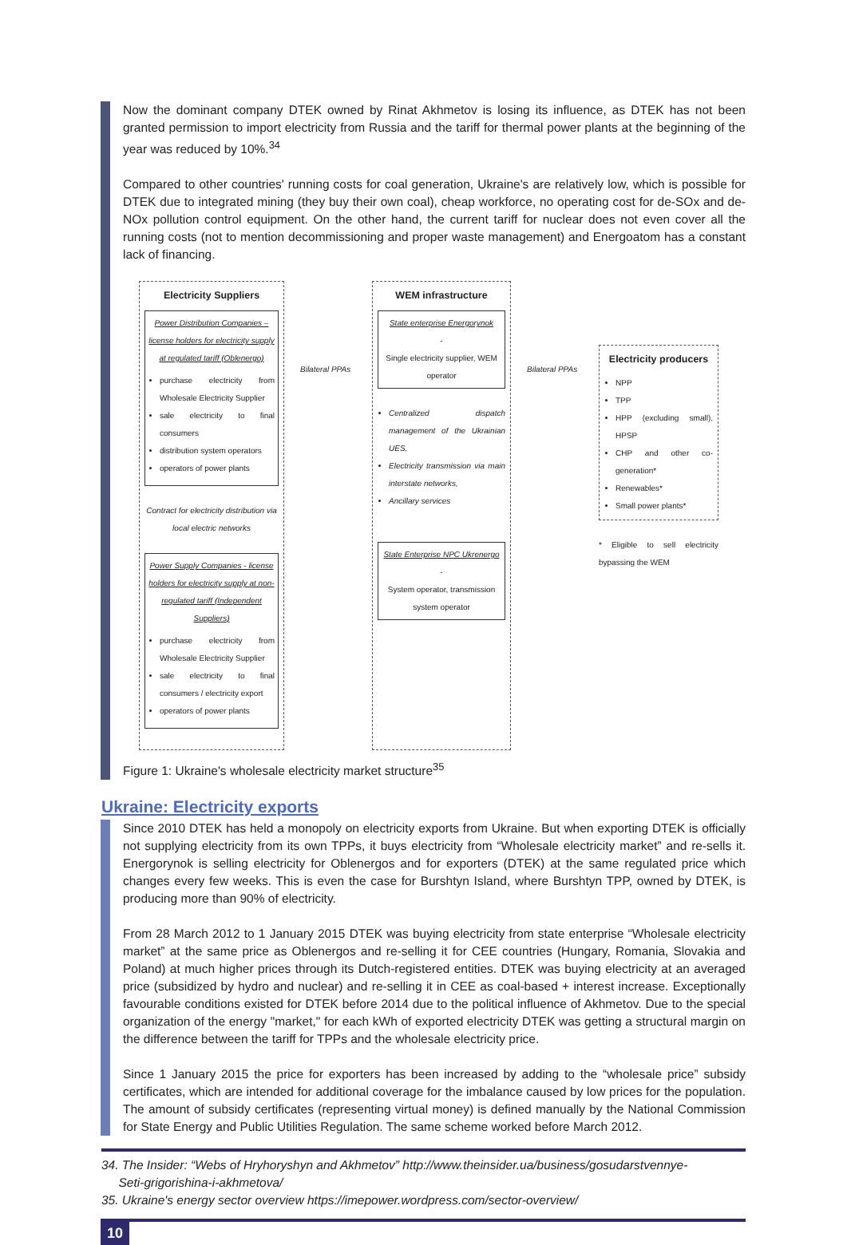Now the dominant company DTEK owned by Rinat Akhmetov is losing its influence, as DTEK has not been granted permission to import electricity from Russia and the tariff for thermal power plants at the beginning of the year was reduced by 10%.<sup>34</sup>
Compared to other countries' running costs for coal generation, Ukraine's are relatively low, which is possible for DTEK due to integrated mining (they buy their own coal), cheap workforce, no operating cost for de-SOx and de-NOx pollution control equipment. On the other hand, the current tariff for nuclear does not even cover all the running costs (not to mention decommissioning and proper waste management) and Energoatom has a constant lack of financing.
Electricity Suppliers
Power Distribution Companies – license holders for electricity supply at regulated tariff (Oblenergo)
purchase electricity from Wholesale Electricity Supplier
sale electricity to final consumers
distribution system operators
operators of power plants
Contract for electricity distribution via local electric networks
Power Supply Companies - license holders for electricity supply at non-regulated tariff (Independent Suppliers)
purchase electricity from Wholesale Electricity Supplier
sale electricity to final consumers / electricity export
operators of power plants
Bilateral PPAs
WEM infrastructure
State enterprise Energorynok
-
Single electricity supplier, WEM operator
Centralized dispatch management of the Ukrainian UES,
Electricity transmission via main interstate networks,
Ancillary services
State Enterprise NPC Ukrenergo
-
System operator, transmission system operator
Bilateral PPAs
Electricity producers
NPP
TPP
HPP (excluding small), HPSP
CHP and other co-generation*
Renewables*
Small power plants*
* Eligible to sell electricity bypassing the WEM
Figure 1: Ukraine's wholesale electricity market structure<sup>35</sup>
Ukraine: Electricity exports
Since 2010 DTEK has held a monopoly on electricity exports from Ukraine. But when exporting DTEK is officially not supplying electricity from its own TPPs, it buys electricity from “Wholesale electricity market” and re-sells it. Energorynok is selling electricity for Oblenergos and for exporters (DTEK) at the same regulated price which changes every few weeks. This is even the case for Burshtyn Island, where Burshtyn TPP, owned by DTEK, is producing more than 90% of electricity.
From 28 March 2012 to 1 January 2015 DTEK was buying electricity from state enterprise “Wholesale electricity market” at the same price as Oblenergos and re-selling it for CEE countries (Hungary, Romania, Slovakia and Poland) at much higher prices through its Dutch-registered entities. DTEK was buying electricity at an averaged price (subsidized by hydro and nuclear) and re-selling it in CEE as coal-based + interest increase. Exceptionally favourable conditions existed for DTEK before 2014 due to the political influence of Akhmetov. Due to the special organization of the energy "market," for each kWh of exported electricity DTEK was getting a structural margin on the difference between the tariff for TPPs and the wholesale electricity price.
Since 1 January 2015 the price for exporters has been increased by adding to the “wholesale price” subsidy certificates, which are intended for additional coverage for the imbalance caused by low prices for the population. The amount of subsidy certificates (representing virtual money) is defined manually by the National Commission for State Energy and Public Utilities Regulation. The same scheme worked before March 2012.
34. The Insider: “Webs of Hryhoryshyn and Akhmetov” http://www.theinsider.ua/business/gosudarstvennye-
Seti-grigorishina-i-akhmetova/
35. Ukraine's energy sector overview https://imepower.wordpress.com/sector-overview/
10